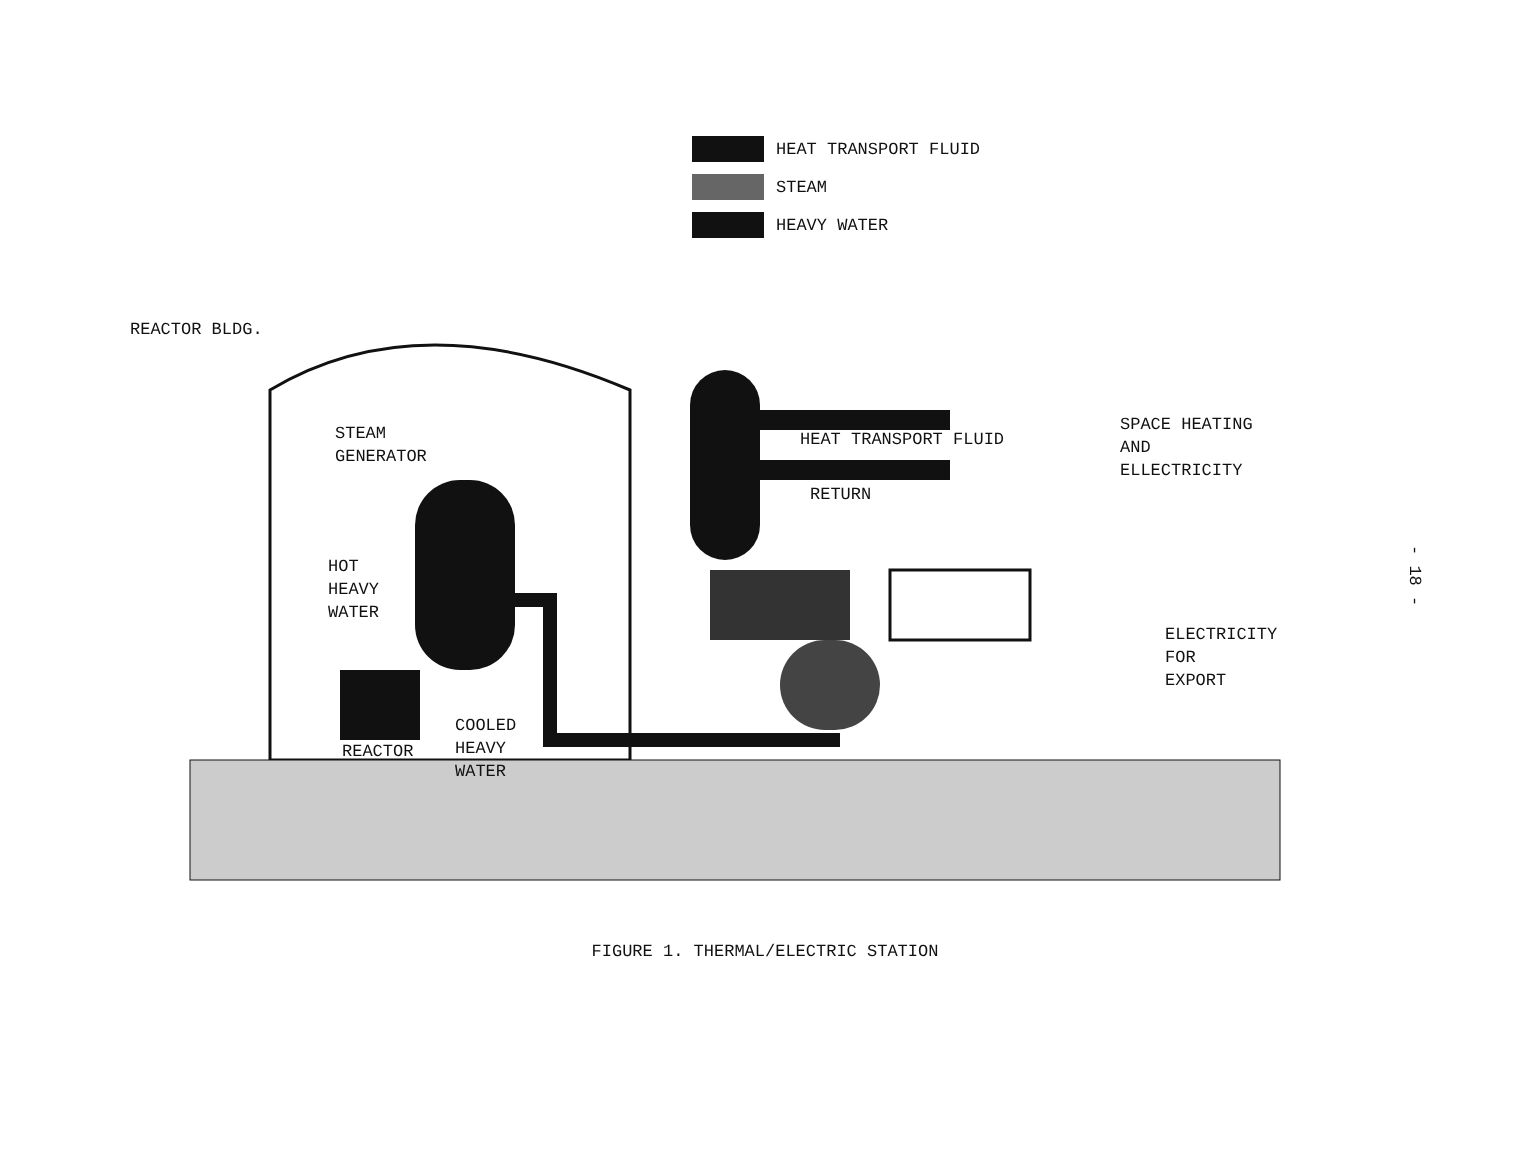HEAT TRANSPORT FLUID
STEAM
HEAVY WATER
REACTOR BLDG.
STEAM
GENERATOR
HEAT TRANSPORT FLUID
RETURN
SPACE HEATING
AND
ELLECTRICITY
HOT
HEAVY
WATER
ELECTRICITY
FOR
EXPORT
COOLED
HEAVY
WATER
REACTOR
FIGURE 1. THERMAL/ELECTRIC STATION
- 18 -